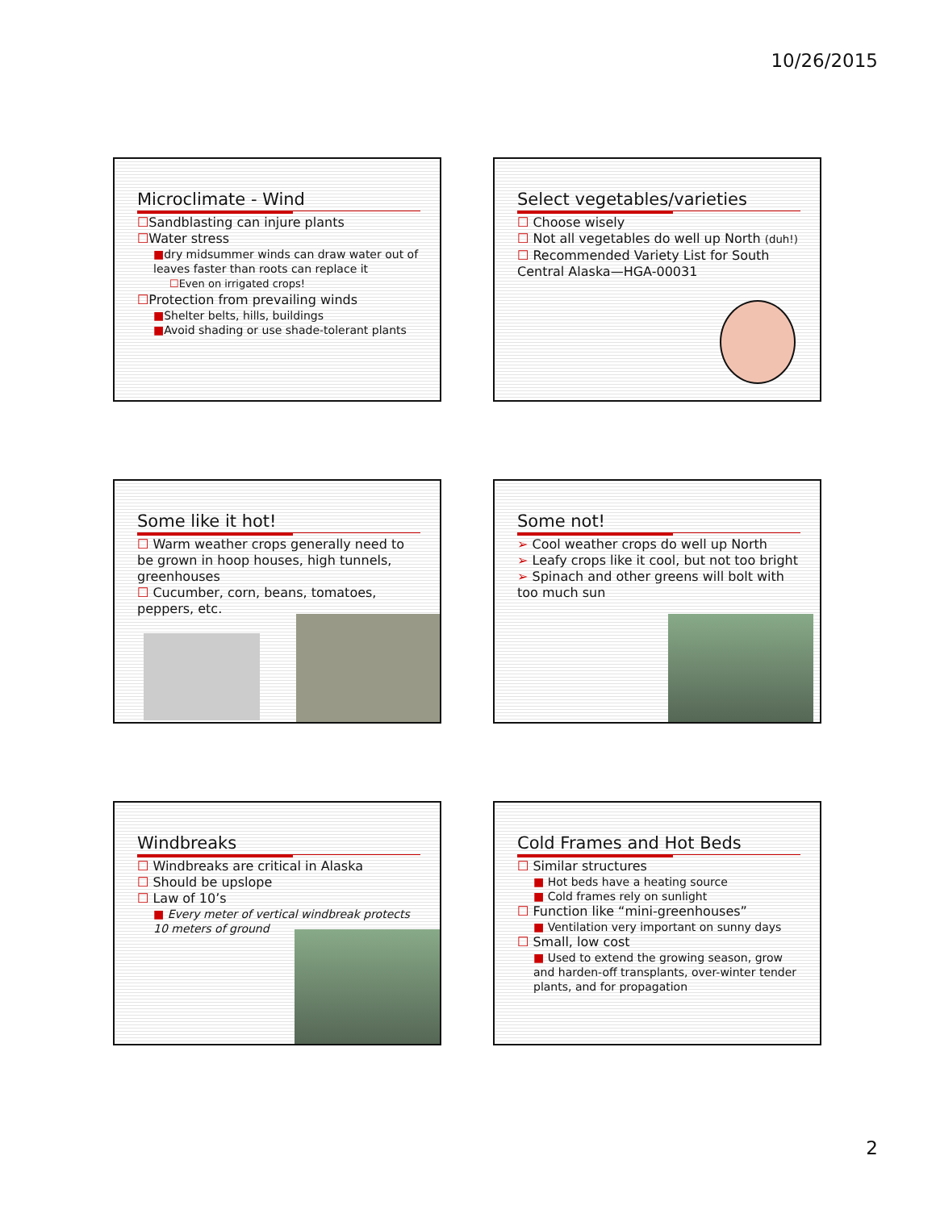10/26/2015
Microclimate - Wind
☐Sandblasting can injure plants
☐Water stress
■dry midsummer winds can draw water out of leaves faster than roots can replace it
☐Even on irrigated crops!
☐Protection from prevailing winds
■Shelter belts, hills, buildings
■Avoid shading or use shade-tolerant plants
Select vegetables/varieties
☐ Choose wisely
☐ Not all vegetables do well up North (duh!)
☐ Recommended Variety List for South Central Alaska—HGA-00031
Some like it hot!
☐ Warm weather crops generally need to be grown in hoop houses, high tunnels, greenhouses
☐ Cucumber, corn, beans, tomatoes, peppers, etc.
Some not!
➢ Cool weather crops do well up North
➢ Leafy crops like it cool, but not too bright
➢ Spinach and other greens will bolt with too much sun
Windbreaks
☐ Windbreaks are critical in Alaska
☐ Should be upslope
☐ Law of 10’s
■ Every meter of vertical windbreak protects 10 meters of ground
Cold Frames and Hot Beds
☐ Similar structures
■ Hot beds have a heating source
■ Cold frames rely on sunlight
☐ Function like “mini-greenhouses”
■ Ventilation very important on sunny days
☐ Small, low cost
■ Used to extend the growing season, grow and harden-off transplants, over-winter tender plants, and for propagation
2